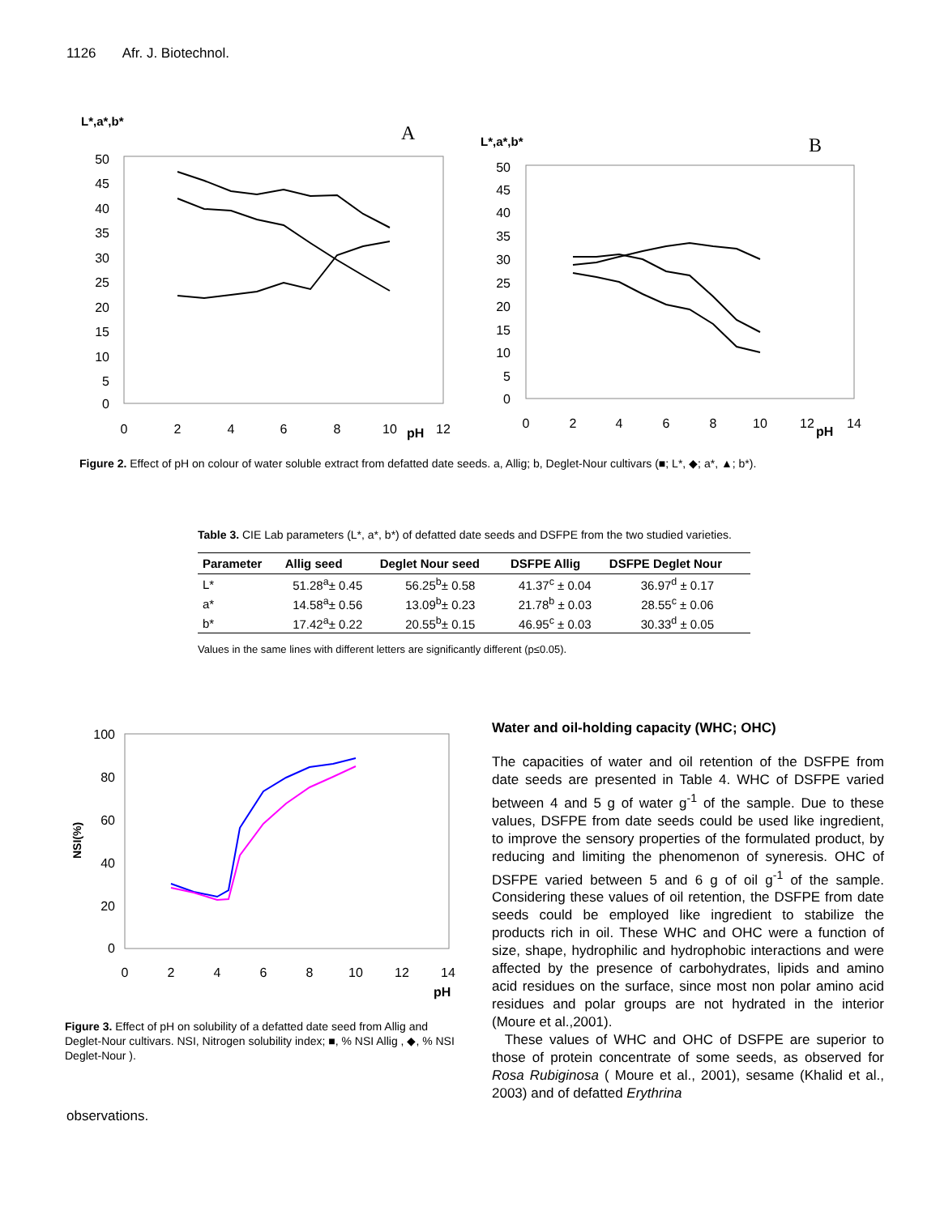1126 Afr. J. Biotechnol.
L*,a*,b*
A
50
45
40
35
30
25
20
15
10
5
0
0
2
4
6
8
10
12
pH
L*,a*,b*
B
50
45
40
35
30
25
20
15
10
5
0
0
2
4
6
8
10
12
14
pH
Figure 2. Effect of pH on colour of water soluble extract from defatted date seeds. a, Allig; b, Deglet-Nour cultivars (■; L*, ◆; a*, ▲; b*).
Table 3. CIE Lab parameters (L*, a*, b*) of defatted date seeds and DSFPE from the two studied varieties.
| Parameter | Allig seed | Deglet Nour seed | DSFPE Allig | DSFPE Deglet Nour |
| --- | --- | --- | --- | --- |
| L* | 51.28<sup>a</sup>± 0.45 | 56.25<sup>b</sup>± 0.58 | 41.37<sup>c</sup> ± 0.04 | 36.97<sup>d</sup> ± 0.17 |
| a* | 14.58<sup>a</sup>± 0.56 | 13.09<sup>b</sup>± 0.23 | 21.78<sup>b</sup> ± 0.03 | 28.55<sup>c</sup> ± 0.06 |
| b* | 17.42<sup>a</sup>± 0.22 | 20.55<sup>b</sup>± 0.15 | 46.95<sup>c</sup> ± 0.03 | 30.33<sup>d</sup> ± 0.05 |
Values in the same lines with different letters are significantly different (p≤0.05).
100
80
60
40
20
0
0
2
4
6
8
10
12
14
pH
NSI(%)
Figure 3. Effect of pH on solubility of a defatted date seed from Allig and Deglet-Nour cultivars. NSI, Nitrogen solubility index; ■, % NSI Allig , ◆, % NSI Deglet-Nour ).
observations.
Water and oil-holding capacity (WHC; OHC)
The capacities of water and oil retention of the DSFPE from date seeds are presented in Table 4. WHC of DSFPE varied between 4 and 5 g of water g<sup>-1</sup> of the sample. Due to these values, DSFPE from date seeds could be used like ingredient, to improve the sensory properties of the formulated product, by reducing and limiting the phenomenon of syneresis. OHC of DSFPE varied between 5 and 6 g of oil g<sup>-1</sup> of the sample. Considering these values of oil retention, the DSFPE from date seeds could be employed like ingredient to stabilize the products rich in oil. These WHC and OHC were a function of size, shape, hydrophilic and hydrophobic interactions and were affected by the presence of carbohydrates, lipids and amino acid residues on the surface, since most non polar amino acid residues and polar groups are not hydrated in the interior (Moure et al.,2001).
These values of WHC and OHC of DSFPE are superior to those of protein concentrate of some seeds, as observed for Rosa Rubiginosa ( Moure et al., 2001), sesame (Khalid et al., 2003) and of defatted Erythrina